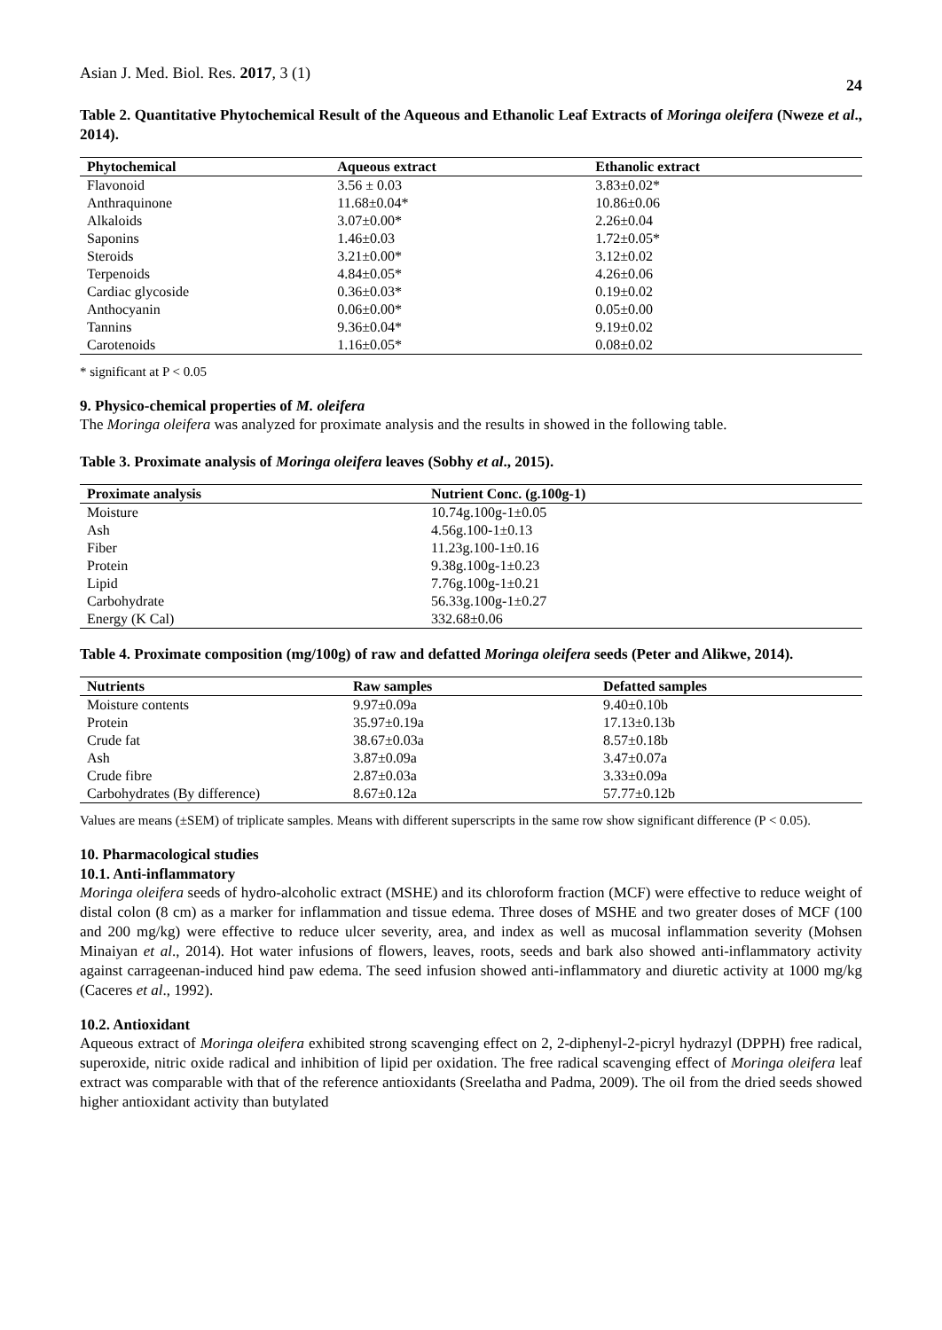Asian J. Med. Biol. Res. 2017, 3 (1) 24
Table 2. Quantitative Phytochemical Result of the Aqueous and Ethanolic Leaf Extracts of Moringa oleifera (Nweze et al., 2014).
| Phytochemical | Aqueous extract | Ethanolic extract |
| --- | --- | --- |
| Flavonoid | 3.56 ± 0.03 | 3.83±0.02* |
| Anthraquinone | 11.68±0.04* | 10.86±0.06 |
| Alkaloids | 3.07±0.00* | 2.26±0.04 |
| Saponins | 1.46±0.03 | 1.72±0.05* |
| Steroids | 3.21±0.00* | 3.12±0.02 |
| Terpenoids | 4.84±0.05* | 4.26±0.06 |
| Cardiac glycoside | 0.36±0.03* | 0.19±0.02 |
| Anthocyanin | 0.06±0.00* | 0.05±0.00 |
| Tannins | 9.36±0.04* | 9.19±0.02 |
| Carotenoids | 1.16±0.05* | 0.08±0.02 |
* significant at P < 0.05
9. Physico-chemical properties of M. oleifera
The Moringa oleifera was analyzed for proximate analysis and the results in showed in the following table.
Table 3. Proximate analysis of Moringa oleifera leaves (Sobhy et al., 2015).
| Proximate analysis | Nutrient Conc. (g.100g-1) |
| --- | --- |
| Moisture | 10.74g.100g-1±0.05 |
| Ash | 4.56g.100-1±0.13 |
| Fiber | 11.23g.100-1±0.16 |
| Protein | 9.38g.100g-1±0.23 |
| Lipid | 7.76g.100g-1±0.21 |
| Carbohydrate | 56.33g.100g-1±0.27 |
| Energy (K Cal) | 332.68±0.06 |
Table 4. Proximate composition (mg/100g) of raw and defatted Moringa oleifera seeds (Peter and Alikwe, 2014).
| Nutrients | Raw samples | Defatted samples |
| --- | --- | --- |
| Moisture contents | 9.97±0.09a | 9.40±0.10b |
| Protein | 35.97±0.19a | 17.13±0.13b |
| Crude fat | 38.67±0.03a | 8.57±0.18b |
| Ash | 3.87±0.09a | 3.47±0.07a |
| Crude fibre | 2.87±0.03a | 3.33±0.09a |
| Carbohydrates (By difference) | 8.67±0.12a | 57.77±0.12b |
Values are means (±SEM) of triplicate samples. Means with different superscripts in the same row show significant difference (P < 0.05).
10. Pharmacological studies
10.1. Anti-inflammatory
Moringa oleifera seeds of hydro-alcoholic extract (MSHE) and its chloroform fraction (MCF) were effective to reduce weight of distal colon (8 cm) as a marker for inflammation and tissue edema. Three doses of MSHE and two greater doses of MCF (100 and 200 mg/kg) were effective to reduce ulcer severity, area, and index as well as mucosal inflammation severity (Mohsen Minaiyan et al., 2014). Hot water infusions of flowers, leaves, roots, seeds and bark also showed anti-inflammatory activity against carrageenan-induced hind paw edema. The seed infusion showed anti-inflammatory and diuretic activity at 1000 mg/kg (Caceres et al., 1992).
10.2. Antioxidant
Aqueous extract of Moringa oleifera exhibited strong scavenging effect on 2, 2-diphenyl-2-picryl hydrazyl (DPPH) free radical, superoxide, nitric oxide radical and inhibition of lipid per oxidation. The free radical scavenging effect of Moringa oleifera leaf extract was comparable with that of the reference antioxidants (Sreelatha and Padma, 2009). The oil from the dried seeds showed higher antioxidant activity than butylated